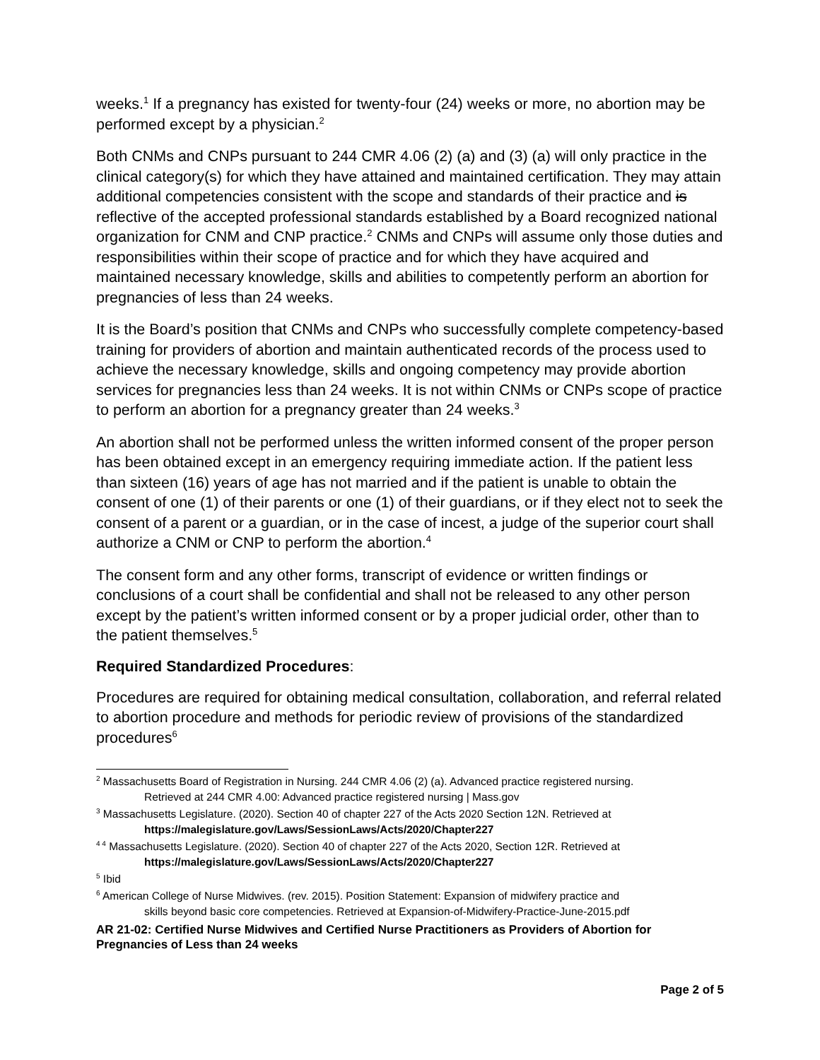weeks.<sup>1</sup> If a pregnancy has existed for twenty-four (24) weeks or more, no abortion may be performed except by a physician.<sup>2</sup>
Both CNMs and CNPs pursuant to 244 CMR 4.06 (2) (a) and (3) (a) will only practice in the clinical category(s) for which they have attained and maintained certification. They may attain additional competencies consistent with the scope and standards of their practice and is reflective of the accepted professional standards established by a Board recognized national organization for CNM and CNP practice.<sup>2</sup> CNMs and CNPs will assume only those duties and responsibilities within their scope of practice and for which they have acquired and maintained necessary knowledge, skills and abilities to competently perform an abortion for pregnancies of less than 24 weeks.
It is the Board’s position that CNMs and CNPs who successfully complete competency-based training for providers of abortion and maintain authenticated records of the process used to achieve the necessary knowledge, skills and ongoing competency may provide abortion services for pregnancies less than 24 weeks. It is not within CNMs or CNPs scope of practice to perform an abortion for a pregnancy greater than 24 weeks.<sup>3</sup>
An abortion shall not be performed unless the written informed consent of the proper person has been obtained except in an emergency requiring immediate action. If the patient less than sixteen (16) years of age has not married and if the patient is unable to obtain the consent of one (1) of their parents or one (1) of their guardians, or if they elect not to seek the consent of a parent or a guardian, or in the case of incest, a judge of the superior court shall authorize a CNM or CNP to perform the abortion.<sup>4</sup>
The consent form and any other forms, transcript of evidence or written findings or conclusions of a court shall be confidential and shall not be released to any other person except by the patient’s written informed consent or by a proper judicial order, other than to the patient themselves.<sup>5</sup>
Required Standardized Procedures:
Procedures are required for obtaining medical consultation, collaboration, and referral related to abortion procedure and methods for periodic review of provisions of the standardized procedures<sup>6</sup>
<sup>2</sup> Massachusetts Board of Registration in Nursing. 244 CMR 4.06 (2) (a). Advanced practice registered nursing.
Retrieved at 244 CMR 4.00: Advanced practice registered nursing | Mass.gov
<sup>3</sup> Massachusetts Legislature. (2020). Section 40 of chapter 227 of the Acts 2020 Section 12N. Retrieved at
https://malegislature.gov/Laws/SessionLaws/Acts/2020/Chapter227
<sup>4 4</sup> Massachusetts Legislature. (2020). Section 40 of chapter 227 of the Acts 2020, Section 12R. Retrieved at
https://malegislature.gov/Laws/SessionLaws/Acts/2020/Chapter227
<sup>5</sup> Ibid
<sup>6</sup> American College of Nurse Midwives. (rev. 2015). Position Statement: Expansion of midwifery practice and
skills beyond basic core competencies. Retrieved at Expansion-of-Midwifery-Practice-June-2015.pdf
AR 21-02: Certified Nurse Midwives and Certified Nurse Practitioners as Providers of Abortion for Pregnancies of Less than 24 weeks
Page 2 of 5